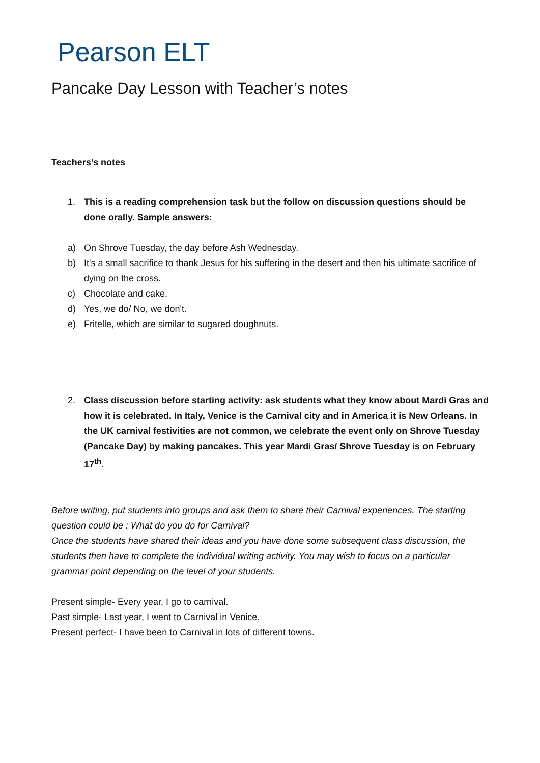Pearson ELT
Pancake Day Lesson with Teacher’s notes
Teachers’s notes
1. This is a reading comprehension task but the follow on discussion questions should be done orally. Sample answers:
a) On Shrove Tuesday, the day before Ash Wednesday.
b) It's a small sacrifice to thank Jesus for his suffering in the desert and then his ultimate sacrifice of dying on the cross.
c) Chocolate and cake.
d) Yes, we do/ No, we don't.
e) Fritelle, which are similar to sugared doughnuts.
2. Class discussion before starting activity: ask students what they know about Mardi Gras and how it is celebrated. In Italy, Venice is the Carnival city and in America it is New Orleans. In the UK carnival festivities are not common, we celebrate the event only on Shrove Tuesday (Pancake Day) by making pancakes. This year Mardi Gras/ Shrove Tuesday is on February 17<sup>th</sup>.
Before writing, put students into groups and ask them to share their Carnival experiences. The starting question could be : What do you do for Carnival?
Once the students have shared their ideas and you have done some subsequent class discussion, the students then have to complete the individual writing activity. You may wish to focus on a particular grammar point depending on the level of your students.
Present simple- Every year, I go to carnival.
Past simple- Last year, I went to Carnival in Venice.
Present perfect- I have been to Carnival in lots of different towns.